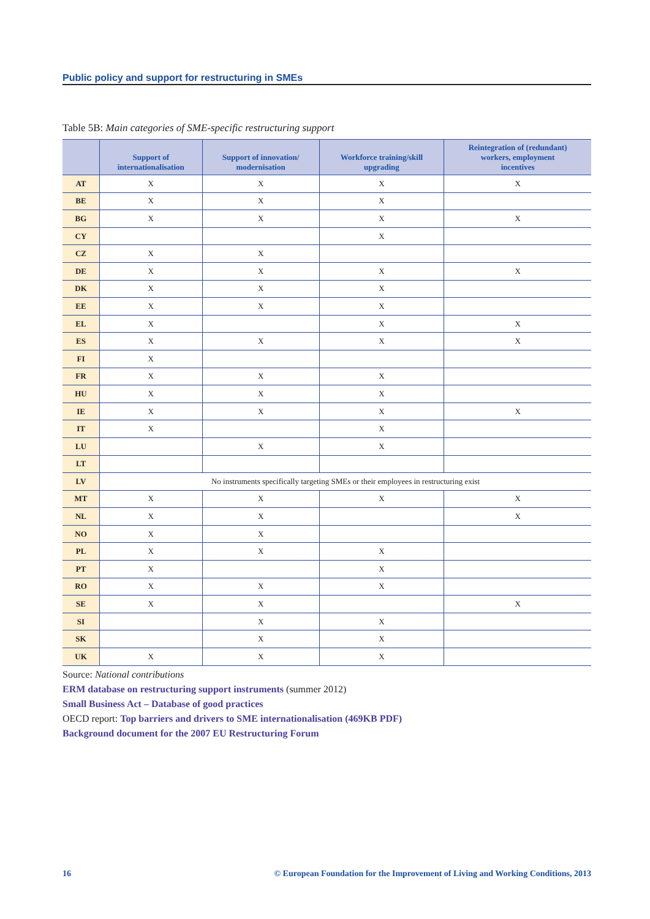Public policy and support for restructuring in SMEs
Table 5B: Main categories of SME-specific restructuring support
| | Support of internationalisation | Support of innovation/ modernisation | Workforce training/skill upgrading | Reintegration of (redundant) workers, employment incentives |
| --- | --- | --- | --- | --- |
| AT | X | X | X | X |
| BE | X | X | X | |
| BG | X | X | X | X |
| CY | | | X | |
| CZ | X | X | | |
| DE | X | X | X | X |
| DK | X | X | X | |
| EE | X | X | X | |
| EL | X | | X | X |
| ES | X | X | X | X |
| FI | X | | | |
| FR | X | X | X | |
| HU | X | X | X | |
| IE | X | X | X | X |
| IT | X | | X | |
| LU | | X | X | |
| LT | | | | |
| LV | No instruments specifically targeting SMEs or their employees in restructuring exist | | | |
| MT | X | X | X | X |
| NL | X | X | | X |
| NO | X | X | | |
| PL | X | X | X | |
| PT | X | | X | |
| RO | X | X | X | |
| SE | X | X | | X |
| SI | | X | X | |
| SK | | X | X | |
| UK | X | X | X | |
Source: National contributions
ERM database on restructuring support instruments (summer 2012)
Small Business Act – Database of good practices
OECD report: Top barriers and drivers to SME internationalisation (469KB PDF)
Background document for the 2007 EU Restructuring Forum
16 © European Foundation for the Improvement of Living and Working Conditions, 2013